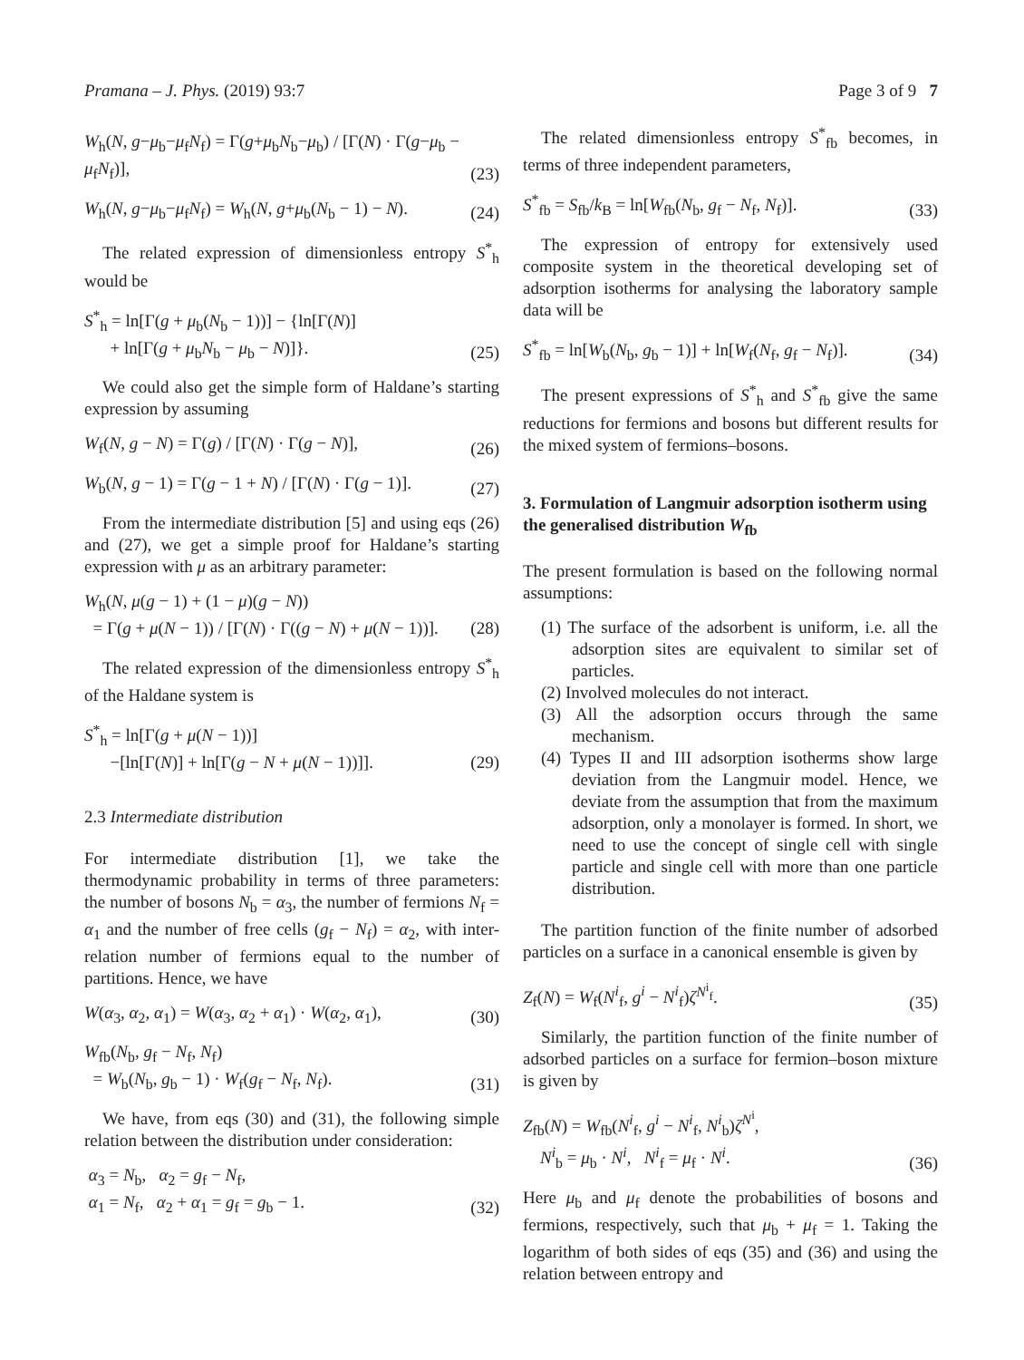Pramana – J. Phys. (2019) 93:7 Page 3 of 9 7
W<sub>h</sub>(N, g−μ<sub>b</sub>−μ<sub>f</sub>N<sub>f</sub>) = Γ(g+μ<sub>b</sub>N<sub>b</sub>−μ<sub>b</sub>) / [Γ(N) · Γ(g−μ<sub>b</sub> − μ<sub>f</sub>N<sub>f</sub>)], (23)
W<sub>h</sub>(N, g−μ<sub>b</sub>−μ<sub>f</sub>N<sub>f</sub>) = W<sub>h</sub>(N, g+μ<sub>b</sub>(N<sub>b</sub> − 1) − N). (24)
The related expression of dimensionless entropy S<sup>*</sup><sub>h</sub> would be
S<sup>*</sup><sub>h</sub> = ln[Γ(g + μ<sub>b</sub>(N<sub>b</sub> − 1))] − {ln[Γ(N)]
+ ln[Γ(g + μ<sub>b</sub>N<sub>b</sub> − μ<sub>b</sub> − N)]}. (25)
We could also get the simple form of Haldane’s starting expression by assuming
W<sub>f</sub>(N, g − N) = Γ(g) / [Γ(N) · Γ(g − N)], (26)
W<sub>b</sub>(N, g − 1) = Γ(g − 1 + N) / [Γ(N) · Γ(g − 1)]. (27)
From the intermediate distribution [5] and using eqs (26) and (27), we get a simple proof for Haldane’s starting expression with μ as an arbitrary parameter:
W<sub>h</sub>(N, μ(g − 1) + (1 − μ)(g − N))
= Γ(g + μ(N − 1)) / [Γ(N) · Γ((g − N) + μ(N − 1))]. (28)
The related expression of the dimensionless entropy S<sup>*</sup><sub>h</sub> of the Haldane system is
S<sup>*</sup><sub>h</sub> = ln[Γ(g + μ(N − 1))]
−[ln[Γ(N)] + ln[Γ(g − N + μ(N − 1))]]. (29)
2.3 Intermediate distribution
For intermediate distribution [1], we take the thermodynamic probability in terms of three parameters: the number of bosons N<sub>b</sub> = α<sub>3</sub>, the number of fermions N<sub>f</sub> = α<sub>1</sub> and the number of free cells (g<sub>f</sub> − N<sub>f</sub>) = α<sub>2</sub>, with inter-relation number of fermions equal to the number of partitions. Hence, we have
W(α<sub>3</sub>, α<sub>2</sub>, α<sub>1</sub>) = W(α<sub>3</sub>, α<sub>2</sub> + α<sub>1</sub>) · W(α<sub>2</sub>, α<sub>1</sub>), (30)
W<sub>fb</sub>(N<sub>b</sub>, g<sub>f</sub> − N<sub>f</sub>, N<sub>f</sub>)
= W<sub>b</sub>(N<sub>b</sub>, g<sub>b</sub> − 1) · W<sub>f</sub>(g<sub>f</sub> − N<sub>f</sub>, N<sub>f</sub>). (31)
We have, from eqs (30) and (31), the following simple relation between the distribution under consideration:
α<sub>3</sub> = N<sub>b</sub>, α<sub>2</sub> = g<sub>f</sub> − N<sub>f</sub>,
α<sub>1</sub> = N<sub>f</sub>, α<sub>2</sub> + α<sub>1</sub> = g<sub>f</sub> = g<sub>b</sub> − 1. (32)
The related dimensionless entropy S<sup>*</sup><sub>fb</sub> becomes, in terms of three independent parameters,
S<sup>*</sup><sub>fb</sub> = S<sub>fb</sub>/k<sub>B</sub> = ln[W<sub>fb</sub>(N<sub>b</sub>, g<sub>f</sub> − N<sub>f</sub>, N<sub>f</sub>)]. (33)
The expression of entropy for extensively used composite system in the theoretical developing set of adsorption isotherms for analysing the laboratory sample data will be
S<sup>*</sup><sub>fb</sub> = ln[W<sub>b</sub>(N<sub>b</sub>, g<sub>b</sub> − 1)] + ln[W<sub>f</sub>(N<sub>f</sub>, g<sub>f</sub> − N<sub>f</sub>)]. (34)
The present expressions of S<sup>*</sup><sub>h</sub> and S<sup>*</sup><sub>fb</sub> give the same reductions for fermions and bosons but different results for the mixed system of fermions–bosons.
3. Formulation of Langmuir adsorption isotherm using the generalised distribution W<sub>fb</sub>
The present formulation is based on the following normal assumptions:
(1) The surface of the adsorbent is uniform, i.e. all the adsorption sites are equivalent to similar set of particles.
(2) Involved molecules do not interact.
(3) All the adsorption occurs through the same mechanism.
(4) Types II and III adsorption isotherms show large deviation from the Langmuir model. Hence, we deviate from the assumption that from the maximum adsorption, only a monolayer is formed. In short, we need to use the concept of single cell with single particle and single cell with more than one particle distribution.
The partition function of the finite number of adsorbed particles on a surface in a canonical ensemble is given by
Z<sub>f</sub>(N) = W<sub>f</sub>(N<sup>i</sup><sub>f</sub>, g<sup>i</sup> − N<sup>i</sup><sub>f</sub>)ζ<sup>N<sup>i</sup><sub>f</sub></sup>. (35)
Similarly, the partition function of the finite number of adsorbed particles on a surface for fermion–boson mixture is given by
Z<sub>fb</sub>(N) = W<sub>fb</sub>(N<sup>i</sup><sub>f</sub>, g<sup>i</sup> − N<sup>i</sup><sub>f</sub>, N<sup>i</sup><sub>b</sub>)ζ<sup>N<sup>i</sup></sup>,
N<sup>i</sup><sub>b</sub> = μ<sub>b</sub> · N<sup>i</sup>, N<sup>i</sup><sub>f</sub> = μ<sub>f</sub> · N<sup>i</sup>. (36)
Here μ<sub>b</sub> and μ<sub>f</sub> denote the probabilities of bosons and fermions, respectively, such that μ<sub>b</sub> + μ<sub>f</sub> = 1. Taking the logarithm of both sides of eqs (35) and (36) and using the relation between entropy and